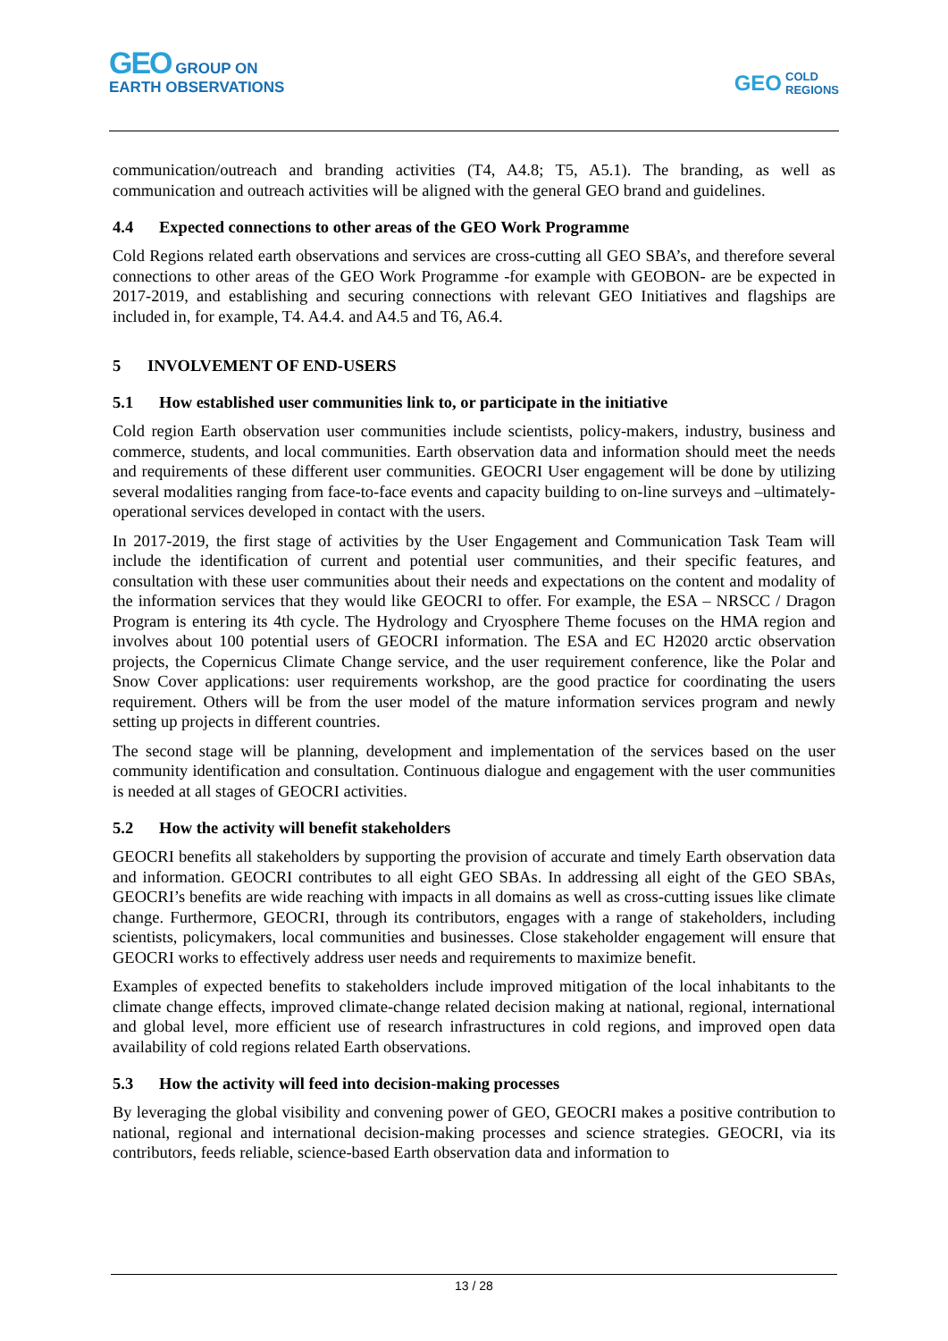GEO GROUP ON
EARTH OBSERVATIONS
GEO COLD
REGIONS
communication/outreach and branding activities (T4, A4.8; T5, A5.1). The branding, as well as communication and outreach activities will be aligned with the general GEO brand and guidelines.
4.4 Expected connections to other areas of the GEO Work Programme
Cold Regions related earth observations and services are cross-cutting all GEO SBA’s, and therefore several connections to other areas of the GEO Work Programme -for example with GEOBON- are be expected in 2017-2019, and establishing and securing connections with relevant GEO Initiatives and flagships are included in, for example, T4. A4.4. and A4.5 and T6, A6.4.
5 INVOLVEMENT OF END-USERS
5.1 How established user communities link to, or participate in the initiative
Cold region Earth observation user communities include scientists, policy-makers, industry, business and commerce, students, and local communities. Earth observation data and information should meet the needs and requirements of these different user communities. GEOCRI User engagement will be done by utilizing several modalities ranging from face-to-face events and capacity building to on-line surveys and –ultimately- operational services developed in contact with the users.
In 2017-2019, the first stage of activities by the User Engagement and Communication Task Team will include the identification of current and potential user communities, and their specific features, and consultation with these user communities about their needs and expectations on the content and modality of the information services that they would like GEOCRI to offer. For example, the ESA – NRSCC / Dragon Program is entering its 4th cycle. The Hydrology and Cryosphere Theme focuses on the HMA region and involves about 100 potential users of GEOCRI information. The ESA and EC H2020 arctic observation projects, the Copernicus Climate Change service, and the user requirement conference, like the Polar and Snow Cover applications: user requirements workshop, are the good practice for coordinating the users requirement. Others will be from the user model of the mature information services program and newly setting up projects in different countries.
The second stage will be planning, development and implementation of the services based on the user community identification and consultation. Continuous dialogue and engagement with the user communities is needed at all stages of GEOCRI activities.
5.2 How the activity will benefit stakeholders
GEOCRI benefits all stakeholders by supporting the provision of accurate and timely Earth observation data and information. GEOCRI contributes to all eight GEO SBAs. In addressing all eight of the GEO SBAs, GEOCRI’s benefits are wide reaching with impacts in all domains as well as cross-cutting issues like climate change. Furthermore, GEOCRI, through its contributors, engages with a range of stakeholders, including scientists, policymakers, local communities and businesses. Close stakeholder engagement will ensure that GEOCRI works to effectively address user needs and requirements to maximize benefit.
Examples of expected benefits to stakeholders include improved mitigation of the local inhabitants to the climate change effects, improved climate-change related decision making at national, regional, international and global level, more efficient use of research infrastructures in cold regions, and improved open data availability of cold regions related Earth observations.
5.3 How the activity will feed into decision-making processes
By leveraging the global visibility and convening power of GEO, GEOCRI makes a positive contribution to national, regional and international decision-making processes and science strategies. GEOCRI, via its contributors, feeds reliable, science-based Earth observation data and information to
13 / 28